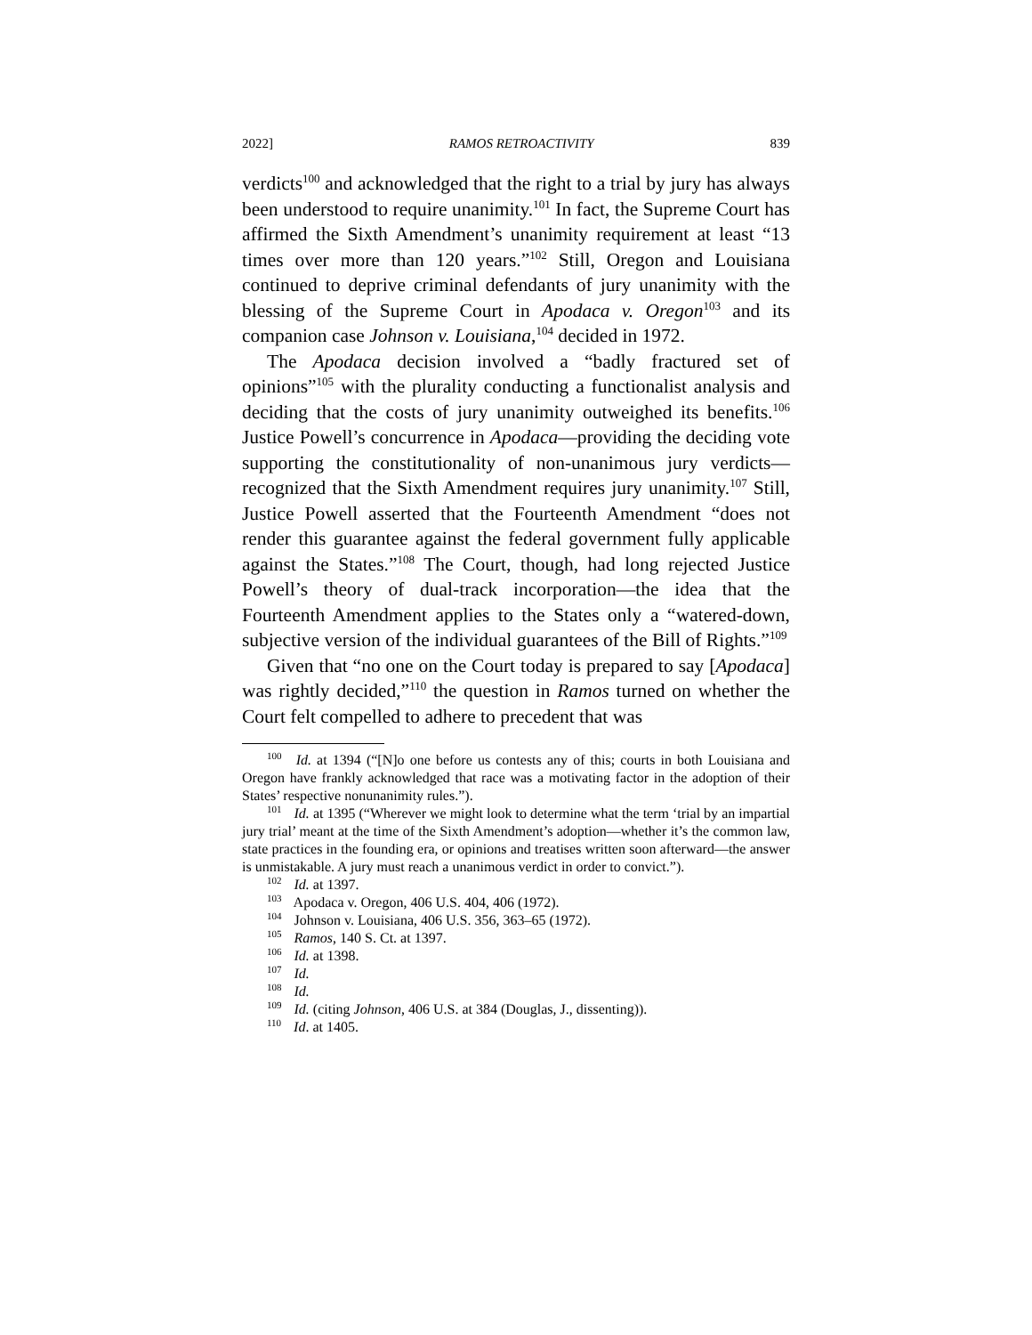2022] RAMOS RETROACTIVITY 839
verdicts<sup>100</sup> and acknowledged that the right to a trial by jury has always been understood to require unanimity.<sup>101</sup> In fact, the Supreme Court has affirmed the Sixth Amendment’s unanimity requirement at least “13 times over more than 120 years.”<sup>102</sup> Still, Oregon and Louisiana continued to deprive criminal defendants of jury unanimity with the blessing of the Supreme Court in Apodaca v. Oregon<sup>103</sup> and its companion case Johnson v. Louisiana,<sup>104</sup> decided in 1972.
The Apodaca decision involved a “badly fractured set of opinions”<sup>105</sup> with the plurality conducting a functionalist analysis and deciding that the costs of jury unanimity outweighed its benefits.<sup>106</sup> Justice Powell’s concurrence in Apodaca—providing the deciding vote supporting the constitutionality of non-unanimous jury verdicts—recognized that the Sixth Amendment requires jury unanimity.<sup>107</sup> Still, Justice Powell asserted that the Fourteenth Amendment “does not render this guarantee against the federal government fully applicable against the States.”<sup>108</sup> The Court, though, had long rejected Justice Powell’s theory of dual-track incorporation—the idea that the Fourteenth Amendment applies to the States only a “watered-down, subjective version of the individual guarantees of the Bill of Rights.”<sup>109</sup>
Given that “no one on the Court today is prepared to say [Apodaca] was rightly decided,”<sup>110</sup> the question in Ramos turned on whether the Court felt compelled to adhere to precedent that was
<sup>100</sup> Id. at 1394 (“[N]o one before us contests any of this; courts in both Louisiana and Oregon have frankly acknowledged that race was a motivating factor in the adoption of their States’ respective nonunanimity rules.”).
<sup>101</sup> Id. at 1395 (“Wherever we might look to determine what the term ‘trial by an impartial jury trial’ meant at the time of the Sixth Amendment’s adoption—whether it’s the common law, state practices in the founding era, or opinions and treatises written soon afterward—the answer is unmistakable. A jury must reach a unanimous verdict in order to convict.”).
<sup>102</sup> Id. at 1397.
<sup>103</sup> Apodaca v. Oregon, 406 U.S. 404, 406 (1972).
<sup>104</sup> Johnson v. Louisiana, 406 U.S. 356, 363–65 (1972).
<sup>105</sup> Ramos, 140 S. Ct. at 1397.
<sup>106</sup> Id. at 1398.
<sup>107</sup> Id.
<sup>108</sup> Id.
<sup>109</sup> Id. (citing Johnson, 406 U.S. at 384 (Douglas, J., dissenting)).
<sup>110</sup> Id. at 1405.